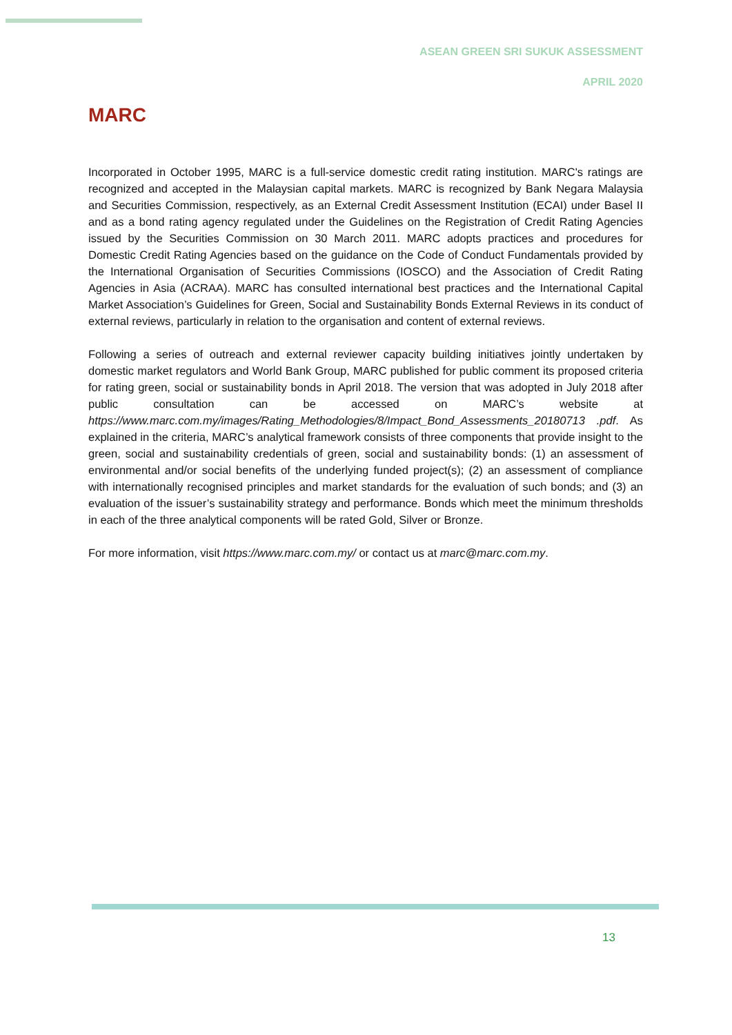ASEAN GREEN SRI SUKUK ASSESSMENT
APRIL 2020
MARC
Incorporated in October 1995, MARC is a full-service domestic credit rating institution. MARC's ratings are recognized and accepted in the Malaysian capital markets. MARC is recognized by Bank Negara Malaysia and Securities Commission, respectively, as an External Credit Assessment Institution (ECAI) under Basel II and as a bond rating agency regulated under the Guidelines on the Registration of Credit Rating Agencies issued by the Securities Commission on 30 March 2011. MARC adopts practices and procedures for Domestic Credit Rating Agencies based on the guidance on the Code of Conduct Fundamentals provided by the International Organisation of Securities Commissions (IOSCO) and the Association of Credit Rating Agencies in Asia (ACRAA). MARC has consulted international best practices and the International Capital Market Association’s Guidelines for Green, Social and Sustainability Bonds External Reviews in its conduct of external reviews, particularly in relation to the organisation and content of external reviews.
Following a series of outreach and external reviewer capacity building initiatives jointly undertaken by domestic market regulators and World Bank Group, MARC published for public comment its proposed criteria for rating green, social or sustainability bonds in April 2018. The version that was adopted in July 2018 after public consultation can be accessed on MARC’s website at https://www.marc.com.my/images/Rating_Methodologies/8/Impact_Bond_Assessments_20180713 .pdf. As explained in the criteria, MARC’s analytical framework consists of three components that provide insight to the green, social and sustainability credentials of green, social and sustainability bonds: (1) an assessment of environmental and/or social benefits of the underlying funded project(s); (2) an assessment of compliance with internationally recognised principles and market standards for the evaluation of such bonds; and (3) an evaluation of the issuer’s sustainability strategy and performance. Bonds which meet the minimum thresholds in each of the three analytical components will be rated Gold, Silver or Bronze.
For more information, visit https://www.marc.com.my/ or contact us at marc@marc.com.my.
13